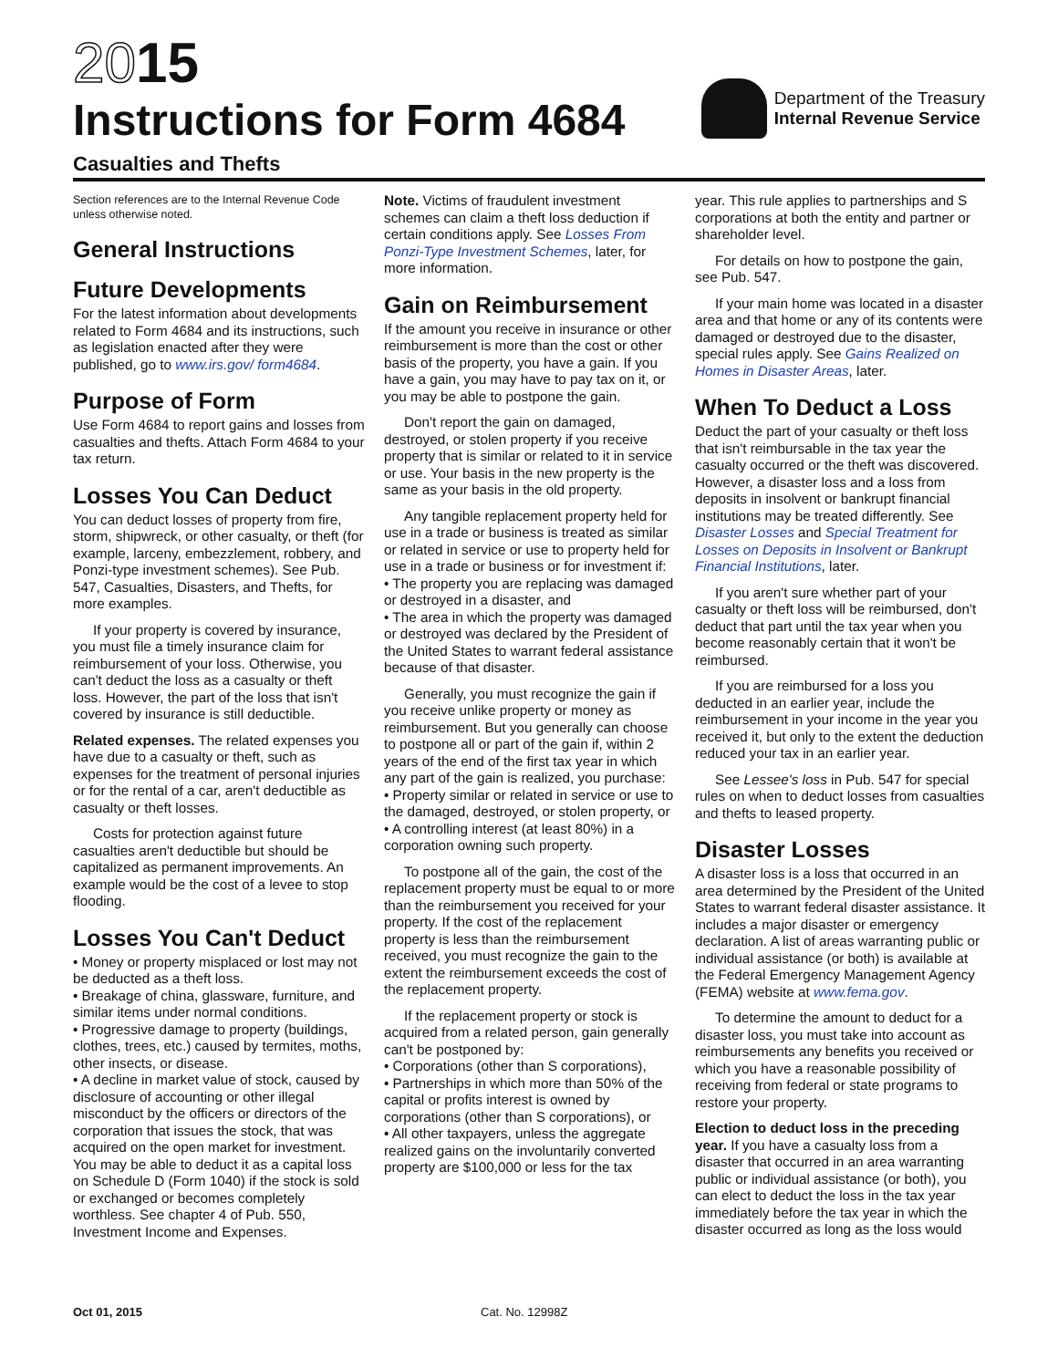2015
Instructions for Form 4684
Casualties and Thefts
Department of the Treasury
Internal Revenue Service
Section references are to the Internal Revenue Code unless otherwise noted.
General Instructions
Future Developments
For the latest information about developments related to Form 4684 and its instructions, such as legislation enacted after they were published, go to www.irs.gov/ form4684.
Purpose of Form
Use Form 4684 to report gains and losses from casualties and thefts. Attach Form 4684 to your tax return.
Losses You Can Deduct
You can deduct losses of property from fire, storm, shipwreck, or other casualty, or theft (for example, larceny, embezzlement, robbery, and Ponzi-type investment schemes). See Pub. 547, Casualties, Disasters, and Thefts, for more examples.
If your property is covered by insurance, you must file a timely insurance claim for reimbursement of your loss. Otherwise, you can't deduct the loss as a casualty or theft loss. However, the part of the loss that isn't covered by insurance is still deductible.
Related expenses. The related expenses you have due to a casualty or theft, such as expenses for the treatment of personal injuries or for the rental of a car, aren't deductible as casualty or theft losses.
Costs for protection against future casualties aren't deductible but should be capitalized as permanent improvements. An example would be the cost of a levee to stop flooding.
Losses You Can't Deduct
• Money or property misplaced or lost may not be deducted as a theft loss.
• Breakage of china, glassware, furniture, and similar items under normal conditions.
• Progressive damage to property (buildings, clothes, trees, etc.) caused by termites, moths, other insects, or disease.
• A decline in market value of stock, caused by disclosure of accounting or other illegal misconduct by the officers or directors of the corporation that issues the stock, that was acquired on the open market for investment. You may be able to deduct it as a capital loss on Schedule D (Form 1040) if the stock is sold or exchanged or becomes completely worthless. See chapter 4 of Pub. 550, Investment Income and Expenses.
Note. Victims of fraudulent investment schemes can claim a theft loss deduction if certain conditions apply. See Losses From Ponzi-Type Investment Schemes, later, for more information.
Gain on Reimbursement
If the amount you receive in insurance or other reimbursement is more than the cost or other basis of the property, you have a gain. If you have a gain, you may have to pay tax on it, or you may be able to postpone the gain.
Don't report the gain on damaged, destroyed, or stolen property if you receive property that is similar or related to it in service or use. Your basis in the new property is the same as your basis in the old property.
Any tangible replacement property held for use in a trade or business is treated as similar or related in service or use to property held for use in a trade or business or for investment if:
• The property you are replacing was damaged or destroyed in a disaster, and
• The area in which the property was damaged or destroyed was declared by the President of the United States to warrant federal assistance because of that disaster.
Generally, you must recognize the gain if you receive unlike property or money as reimbursement. But you generally can choose to postpone all or part of the gain if, within 2 years of the end of the first tax year in which any part of the gain is realized, you purchase:
• Property similar or related in service or use to the damaged, destroyed, or stolen property, or
• A controlling interest (at least 80%) in a corporation owning such property.
To postpone all of the gain, the cost of the replacement property must be equal to or more than the reimbursement you received for your property. If the cost of the replacement property is less than the reimbursement received, you must recognize the gain to the extent the reimbursement exceeds the cost of the replacement property.
If the replacement property or stock is acquired from a related person, gain generally can't be postponed by:
• Corporations (other than S corporations),
• Partnerships in which more than 50% of the capital or profits interest is owned by corporations (other than S corporations), or
• All other taxpayers, unless the aggregate realized gains on the involuntarily converted property are $100,000 or less for the tax
year. This rule applies to partnerships and S corporations at both the entity and partner or shareholder level.
For details on how to postpone the gain, see Pub. 547.
If your main home was located in a disaster area and that home or any of its contents were damaged or destroyed due to the disaster, special rules apply. See Gains Realized on Homes in Disaster Areas, later.
When To Deduct a Loss
Deduct the part of your casualty or theft loss that isn't reimbursable in the tax year the casualty occurred or the theft was discovered. However, a disaster loss and a loss from deposits in insolvent or bankrupt financial institutions may be treated differently. See Disaster Losses and Special Treatment for Losses on Deposits in Insolvent or Bankrupt Financial Institutions, later.
If you aren't sure whether part of your casualty or theft loss will be reimbursed, don't deduct that part until the tax year when you become reasonably certain that it won't be reimbursed.
If you are reimbursed for a loss you deducted in an earlier year, include the reimbursement in your income in the year you received it, but only to the extent the deduction reduced your tax in an earlier year.
See Lessee's loss in Pub. 547 for special rules on when to deduct losses from casualties and thefts to leased property.
Disaster Losses
A disaster loss is a loss that occurred in an area determined by the President of the United States to warrant federal disaster assistance. It includes a major disaster or emergency declaration. A list of areas warranting public or individual assistance (or both) is available at the Federal Emergency Management Agency (FEMA) website at www.fema.gov.
To determine the amount to deduct for a disaster loss, you must take into account as reimbursements any benefits you received or which you have a reasonable possibility of receiving from federal or state programs to restore your property.
Election to deduct loss in the preceding year. If you have a casualty loss from a disaster that occurred in an area warranting public or individual assistance (or both), you can elect to deduct the loss in the tax year immediately before the tax year in which the disaster occurred as long as the loss would
Oct 01, 2015 Cat. No. 12998Z